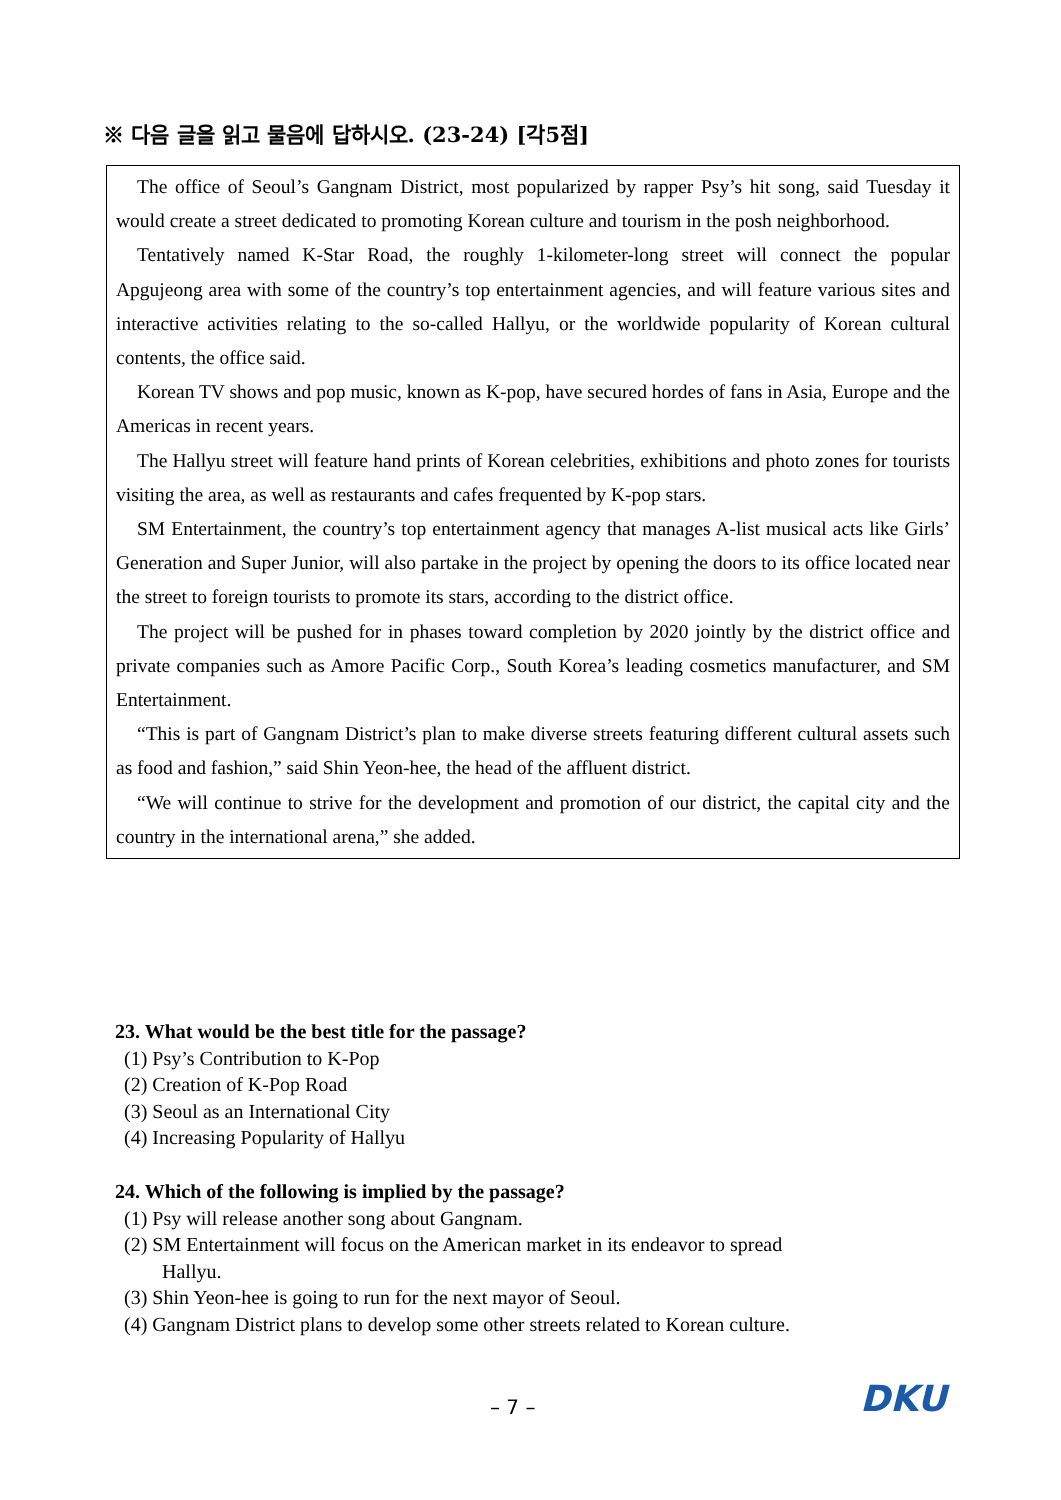※ 다음 글을 읽고 물음에 답하시오. (23-24) [각5점]
The office of Seoul’s Gangnam District, most popularized by rapper Psy’s hit song, said Tuesday it would create a street dedicated to promoting Korean culture and tourism in the posh neighborhood.
Tentatively named K-Star Road, the roughly 1-kilometer-long street will connect the popular Apgujeong area with some of the country’s top entertainment agencies, and will feature various sites and interactive activities relating to the so-called Hallyu, or the worldwide popularity of Korean cultural contents, the office said.
Korean TV shows and pop music, known as K-pop, have secured hordes of fans in Asia, Europe and the Americas in recent years.
The Hallyu street will feature hand prints of Korean celebrities, exhibitions and photo zones for tourists visiting the area, as well as restaurants and cafes frequented by K-pop stars.
SM Entertainment, the country’s top entertainment agency that manages A-list musical acts like Girls’ Generation and Super Junior, will also partake in the project by opening the doors to its office located near the street to foreign tourists to promote its stars, according to the district office.
The project will be pushed for in phases toward completion by 2020 jointly by the district office and private companies such as Amore Pacific Corp., South Korea’s leading cosmetics manufacturer, and SM Entertainment.
“This is part of Gangnam District’s plan to make diverse streets featuring different cultural assets such as food and fashion,” said Shin Yeon-hee, the head of the affluent district.
“We will continue to strive for the development and promotion of our district, the capital city and the country in the international arena,” she added.
23. What would be the best title for the passage?
(1) Psy’s Contribution to K-Pop
(2) Creation of K-Pop Road
(3) Seoul as an International City
(4) Increasing Popularity of Hallyu
24. Which of the following is implied by the passage?
(1) Psy will release another song about Gangnam.
(2) SM Entertainment will focus on the American market in its endeavor to spread
Hallyu.
(3) Shin Yeon-hee is going to run for the next mayor of Seoul.
(4) Gangnam District plans to develop some other streets related to Korean culture.
– 7 – DKU